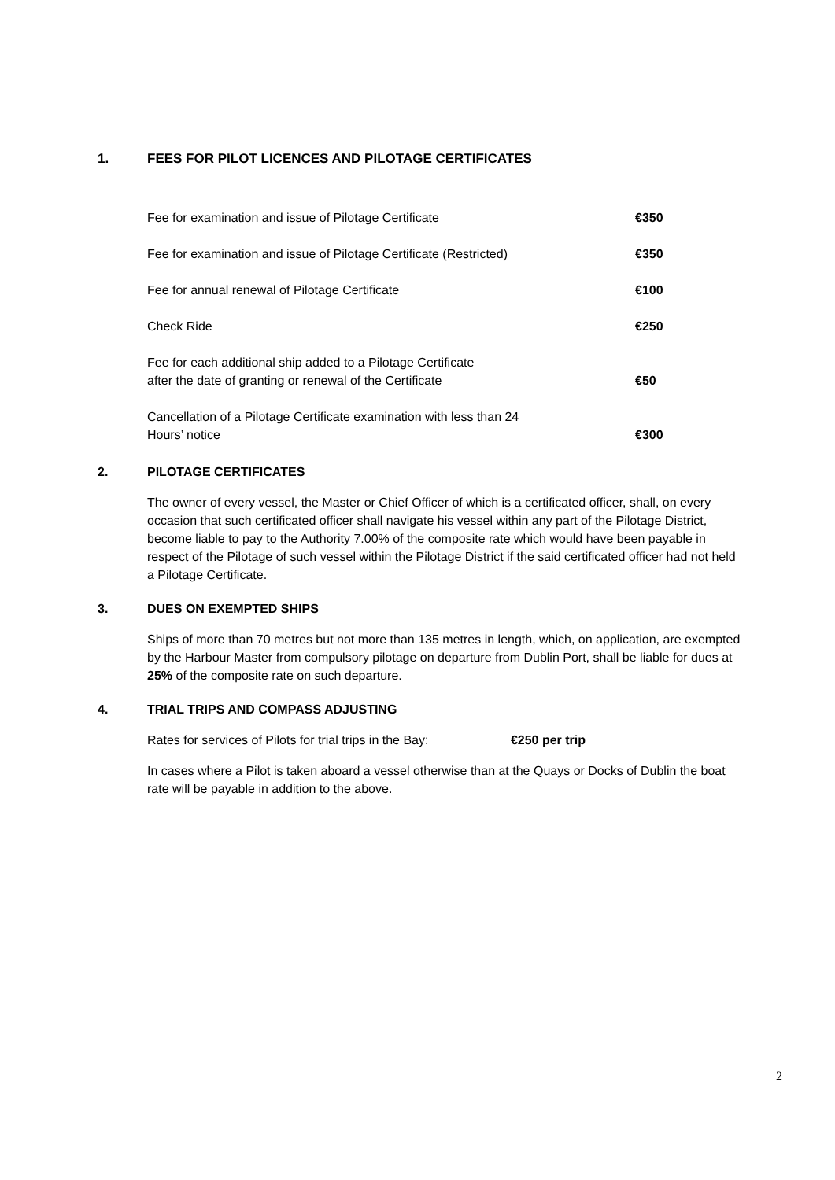1. FEES FOR PILOT LICENCES AND PILOTAGE CERTIFICATES
| Fee for examination and issue of Pilotage Certificate | €350 |
| Fee for examination and issue of Pilotage Certificate (Restricted) | €350 |
| Fee for annual renewal of Pilotage Certificate | €100 |
| Check Ride | €250 |
| Fee for each additional ship added to a Pilotage Certificate after the date of granting or renewal of the Certificate | €50 |
| Cancellation of a Pilotage Certificate examination with less than 24 Hours’ notice | €300 |
2. PILOTAGE CERTIFICATES
The owner of every vessel, the Master or Chief Officer of which is a certificated officer, shall, on every occasion that such certificated officer shall navigate his vessel within any part of the Pilotage District, become liable to pay to the Authority 7.00% of the composite rate which would have been payable in respect of the Pilotage of such vessel within the Pilotage District if the said certificated officer had not held a Pilotage Certificate.
3. DUES ON EXEMPTED SHIPS
Ships of more than 70 metres but not more than 135 metres in length, which, on application, are exempted by the Harbour Master from compulsory pilotage on departure from Dublin Port, shall be liable for dues at 25% of the composite rate on such departure.
4. TRIAL TRIPS AND COMPASS ADJUSTING
Rates for services of Pilots for trial trips in the Bay: €250 per trip
In cases where a Pilot is taken aboard a vessel otherwise than at the Quays or Docks of Dublin the boat rate will be payable in addition to the above.
2